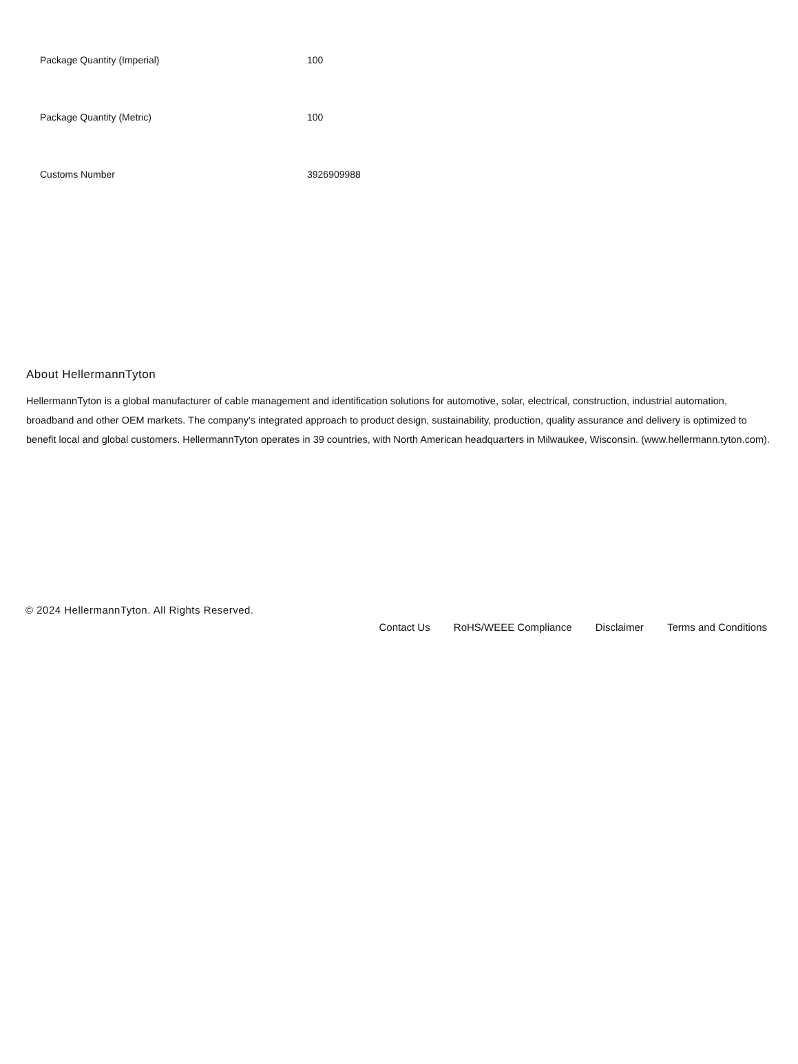| Package Quantity (Imperial) | 100 |
| Package Quantity (Metric) | 100 |
| Customs Number | 3926909988 |
About HellermannTyton
HellermannTyton is a global manufacturer of cable management and identification solutions for automotive, solar, electrical, construction, industrial automation, broadband and other OEM markets. The company's integrated approach to product design, sustainability, production, quality assurance and delivery is optimized to benefit local and global customers. HellermannTyton operates in 39 countries, with North American headquarters in Milwaukee, Wisconsin. (www.hellermann.tyton.com).
© 2024 HellermannTyton. All Rights Reserved.
Contact Us RoHS/WEEE Compliance Disclaimer Terms and Conditions